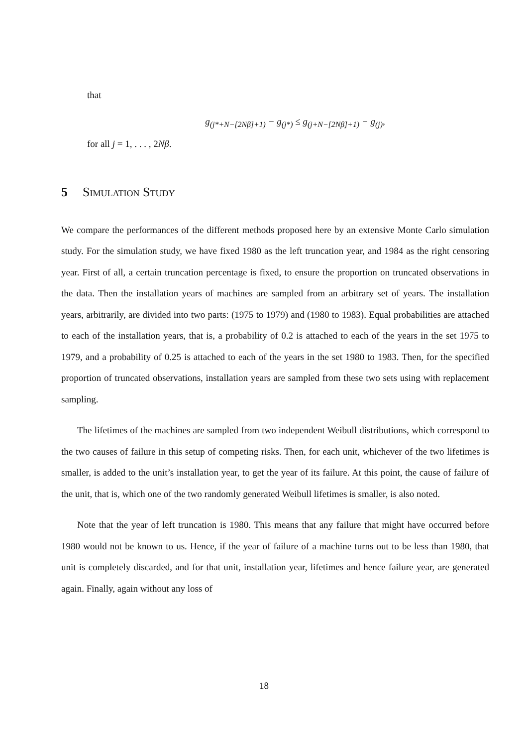that
g<sub>(j*+N−[2Nβ]+1)</sub> − g<sub>(j*)</sub> ≤ g<sub>(j+N−[2Nβ]+1)</sub> − g<sub>(j)</sub>,
for all j = 1, . . . , 2Nβ.
5 Simulation Study
We compare the performances of the different methods proposed here by an extensive Monte Carlo simulation study. For the simulation study, we have fixed 1980 as the left truncation year, and 1984 as the right censoring year. First of all, a certain truncation percentage is fixed, to ensure the proportion on truncated observations in the data. Then the installation years of machines are sampled from an arbitrary set of years. The installation years, arbitrarily, are divided into two parts: (1975 to 1979) and (1980 to 1983). Equal probabilities are attached to each of the installation years, that is, a probability of 0.2 is attached to each of the years in the set 1975 to 1979, and a probability of 0.25 is attached to each of the years in the set 1980 to 1983. Then, for the specified proportion of truncated observations, installation years are sampled from these two sets using with replacement sampling.
The lifetimes of the machines are sampled from two independent Weibull distributions, which correspond to the two causes of failure in this setup of competing risks. Then, for each unit, whichever of the two lifetimes is smaller, is added to the unit’s installation year, to get the year of its failure. At this point, the cause of failure of the unit, that is, which one of the two randomly generated Weibull lifetimes is smaller, is also noted.
Note that the year of left truncation is 1980. This means that any failure that might have occurred before 1980 would not be known to us. Hence, if the year of failure of a machine turns out to be less than 1980, that unit is completely discarded, and for that unit, installation year, lifetimes and hence failure year, are generated again. Finally, again without any loss of
18